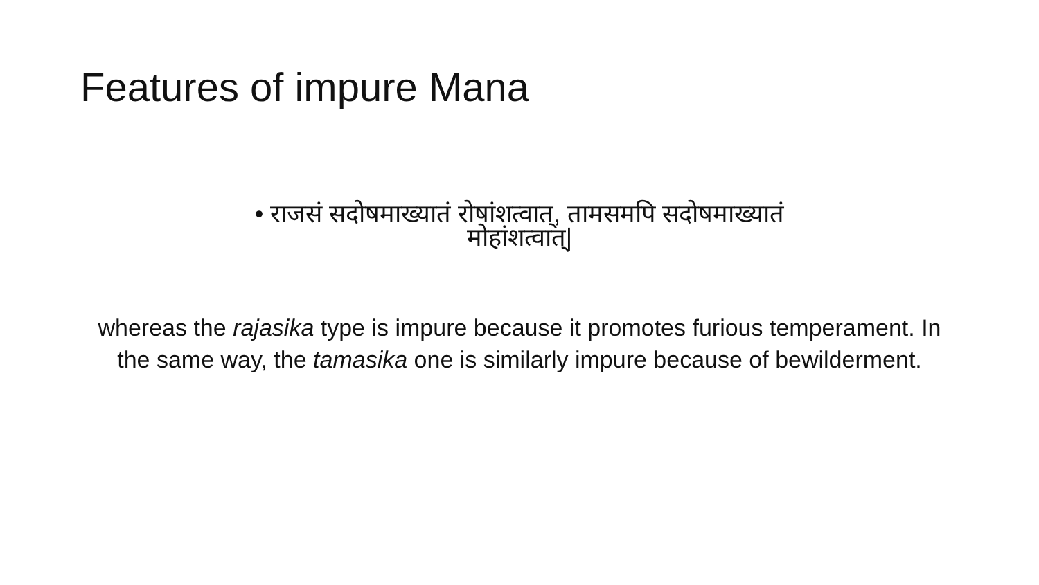Features of impure Mana
• राजसं सदोषमाख्यातं रोषांशत्वात्, तामसमपि सदोषमाख्यातं
मोहांशत्वात्|
whereas the rajasika type is impure because it promotes furious temperament. In the same way, the tamasika one is similarly impure because of bewilderment.